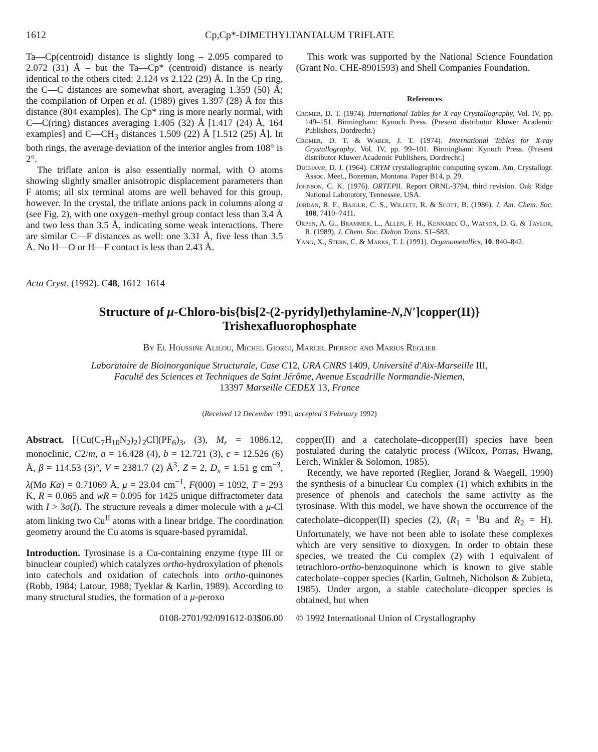1612 Cp,Cp*-DIMETHYLTANTALUM TRIFLATE
Ta—Cp(centroid) distance is slightly long – 2.095 compared to 2.072 (31) Å – but the Ta—Cp* (centroid) distance is nearly identical to the others cited: 2.124 vs 2.122 (29) Å. In the Cp ring, the C—C distances are somewhat short, averaging 1.359 (50) Å; the compilation of Orpen et al. (1989) gives 1.397 (28) Å for this distance (804 examples). The Cp* ring is more nearly normal, with C—C(ring) distances averaging 1.405 (32) Å [1.417 (24) Å, 164 examples] and C—CH<sub>3</sub> distances 1.509 (22) Å [1.512 (25) Å]. In both rings, the average deviation of the interior angles from 108° is 2°.
The triflate anion is also essentially normal, with O atoms showing slightly smaller anisotropic displacement parameters than F atoms; all six terminal atoms are well behaved for this group, however. In the crystal, the triflate anions pack in columns along a (see Fig. 2), with one oxygen–methyl group contact less than 3.4 Å and two less than 3.5 Å, indicating some weak interactions. There are similar C—F distances as well: one 3.31 Å, five less than 3.5 Å. No H—O or H—F contact is less than 2.43 Å.
This work was supported by the National Science Foundation (Grant No. CHE-8901593) and Shell Companies Foundation.
References
Cromer, D. T. (1974). International Tables for X-ray Crystallography, Vol. IV, pp. 149–151. Birmingham: Kynoch Press. (Present distributor Kluwer Academic Publishers, Dordrecht.)
Cromer, D. T. & Waber, J. T. (1974). International Tables for X-ray Crystallography, Vol. IV, pp. 99–101. Birmingham: Kynoch Press. (Present distributor Kluwer Academic Publishers, Dordrecht.)
Duchamp, D. J. (1964). CRYM crystallographic computing system. Am. Crystallogr. Assoc. Meet., Bozeman, Montana. Paper B14, p. 29.
Johnson, C. K. (1976). ORTEPII. Report ORNL-3794, third revision. Oak Ridge National Laboratory, Tennessee, USA.
Jordan, R. F., Bajgur, C. S., Willett, R. & Scott, B. (1986). J. Am. Chem. Soc. 108, 7410–7411.
Orpen, A. G., Brammer, L., Allen, F. H., Kennard, O., Watson, D. G. & Taylor, R. (1989). J. Chem. Soc. Dalton Trans. S1–S83.
Yang, X., Stern, C. & Marks, T. J. (1991). Organometallics, 10, 840–842.
Acta Cryst. (1992). C48, 1612–1614
Structure of μ-Chloro-bis{bis[2-(2-pyridyl)ethylamine-N,N′]copper(II)}
Trishexafluorophosphate
By El Houssine Alilou, Michel Giorgi, Marcel Pierrot and Marius Reglier
Laboratoire de Bioinorganique Structurale, Case C12, URA CNRS 1409, Université d'Aix-Marseille III,
Faculté des Sciences et Techniques de Saint Jérôme, Avenue Escadrille Normandie-Niemen,
13397 Marseille CEDEX 13, France
(Received 12 December 1991; accepted 3 February 1992)
Abstract. [{Cu(C<sub>7</sub>H<sub>10</sub>N<sub>2</sub>)<sub>2</sub>}<sub>2</sub>Cl](PF<sub>6</sub>)<sub>3</sub>, (3), M<sub>r</sub> = 1086.12, monoclinic, C2/m, a = 16.428 (4), b = 12.721 (3), c = 12.526 (6) Å, β = 114.53 (3)°, V = 2381.7 (2) Å<sup>3</sup>, Z = 2, D<sub>x</sub> = 1.51 g cm<sup>−3</sup>, λ(Mo Kα) = 0.71069 Å, μ = 23.04 cm<sup>−1</sup>, F(000) = 1092, T = 293 K, R = 0.065 and wR = 0.095 for 1425 unique diffractometer data with I > 3σ(I). The structure reveals a dimer molecule with a μ-Cl atom linking two Cu<sup>II</sup> atoms with a linear bridge. The coordination geometry around the Cu atoms is square-based pyramidal.
Introduction. Tyrosinase is a Cu-containing enzyme (type III or binuclear coupled) which catalyzes ortho-hydroxylation of phenols into catechols and oxidation of catechols into ortho-quinones (Robb, 1984; Latour, 1988; Tyeklar & Karlin, 1989). According to many structural studies, the formation of a μ-peroxo
copper(II) and a catecholate–dicopper(II) species have been postulated during the catalytic process (Wilcox, Porras, Hwang, Lerch, Winkler & Solomon, 1985).
Recently, we have reported (Reglier, Jorand & Waegell, 1990) the synthesis of a binuclear Cu complex (1) which exhibits in the presence of phenols and catechols the same activity as the tyrosinase. With this model, we have shown the occurrence of the catecholate–dicopper(II) species (2), (R<sub>1</sub> = <sup>t</sup>Bu and R<sub>2</sub> = H). Unfortunately, we have not been able to isolate these complexes which are very sensitive to dioxygen. In order to obtain these species, we treated the Cu complex (2) with 1 equivalent of tetrachloro-ortho-benzoquinone which is known to give stable catecholate–copper species (Karlin, Gultneh, Nicholson & Zubieta, 1985). Under argon, a stable catecholate–dicopper species is obtained, but when
0108-2701/92/091612-03$06.00 © 1992 International Union of Crystallography